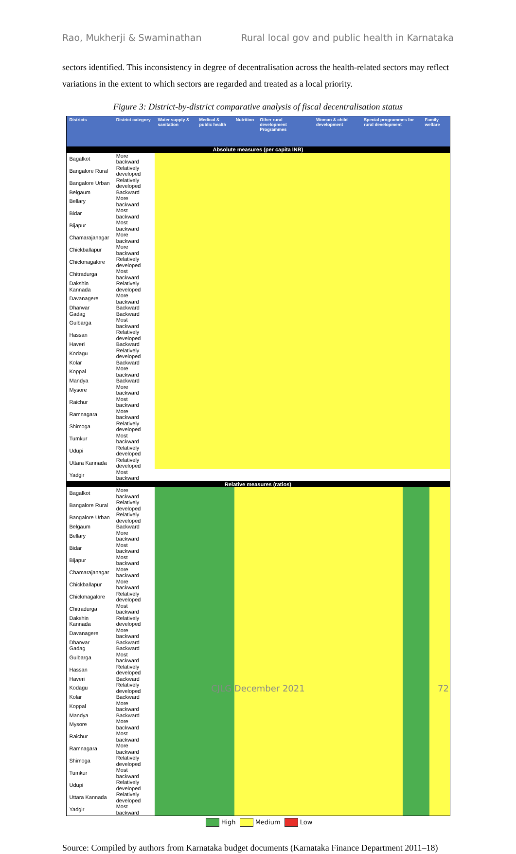Rao, Mukherji & Swaminathan Rural local gov and public health in Karnataka
sectors identified. This inconsistency in degree of decentralisation across the health-related sectors may reflect variations in the extent to which sectors are regarded and treated as a local priority.
Figure 3: District-by-district comparative analysis of fiscal decentralisation status
| Districts | District category | Water supply & sanitation | Medical & public health | Nutrition | Other rural development Programmes | Woman & child development | Special programmes for rural development | Family welfare |
| --- | --- | --- | --- | --- | --- | --- | --- | --- |
| Absolute measures (per capita INR) | | | | | | | | |
| Bagalkot | More backward | | | | | | | |
| Bangalore Rural | Relatively developed | | | | | | | |
| Bangalore Urban | Relatively developed | | | | | | | |
| Belgaum | Backward | | | | | | | |
| Bellary | More backward | | | | | | | |
| Bidar | Most backward | | | | | | | |
| Bijapur | Most backward | | | | | | | |
| Chamarajanagar | More backward | | | | | | | |
| Chickballapur | More backward | | | | | | | |
| Chickmagalore | Relatively developed | | | | | | | |
| Chitradurga | Most backward | | | | | | | |
| Dakshin Kannada | Relatively developed | | | | | | | |
| Davanagere | More backward | | | | | | | |
| Dharwar | Backward | | | | | | | |
| Gadag | Backward | | | | | | | |
| Gulbarga | Most backward | | | | | | | |
| Hassan | Relatively developed | | | | | | | |
| Haveri | Backward | | | | | | | |
| Kodagu | Relatively developed | | | | | | | |
| Kolar | Backward | | | | | | | |
| Koppal | More backward | | | | | | | |
| Mandya | Backward | | | | | | | |
| Mysore | More backward | | | | | | | |
| Raichur | Most backward | | | | | | | |
| Ramnagara | More backward | | | | | | | |
| Shimoga | Relatively developed | | | | | | | |
| Tumkur | Most backward | | | | | | | |
| Udupi | Relatively developed | | | | | | | |
| Uttara Kannada | Relatively developed | | | | | | | |
| Yadgir | Most backward | | | | | | | |
| Relative measures (ratios) | | | | | | | | |
| Bagalkot | More backward | | | | | | | |
| Bangalore Rural | Relatively developed | | | | | | | |
| Bangalore Urban | Relatively developed | | | | | | | |
| Belgaum | Backward | | | | | | | |
| Bellary | More backward | | | | | | | |
| Bidar | Most backward | | | | | | | |
| Bijapur | Most backward | | | | | | | |
| Chamarajanagar | More backward | | | | | | | |
| Chickballapur | More backward | | | | | | | |
| Chickmagalore | Relatively developed | | | | | | | |
| Chitradurga | Most backward | | | | | | | |
| Dakshin Kannada | Relatively developed | | | | | | | |
| Davanagere | More backward | | | | | | | |
| Dharwar | Backward | | | | | | | |
| Gadag | Backward | | | | | | | |
| Gulbarga | Most backward | | | | | | | |
| Hassan | Relatively developed | | | | | | | |
| Haveri | Backward | | | | | | | |
| Kodagu | Relatively developed | | | | | | | |
| Kolar | Backward | | | | | | | |
| Koppal | More backward | | | | | | | |
| Mandya | Backward | | | | | | | |
| Mysore | More backward | | | | | | | |
| Raichur | Most backward | | | | | | | |
| Ramnagara | More backward | | | | | | | |
| Shimoga | Relatively developed | | | | | | | |
| Tumkur | Most backward | | | | | | | |
| Udupi | Relatively developed | | | | | | | |
| Uttara Kannada | Relatively developed | | | | | | | |
| Yadgir | Most backward | | | | | | | |
High Medium Low
Source: Compiled by authors from Karnataka budget documents (Karnataka Finance Department 2011–18)
CJLG December 2021 72